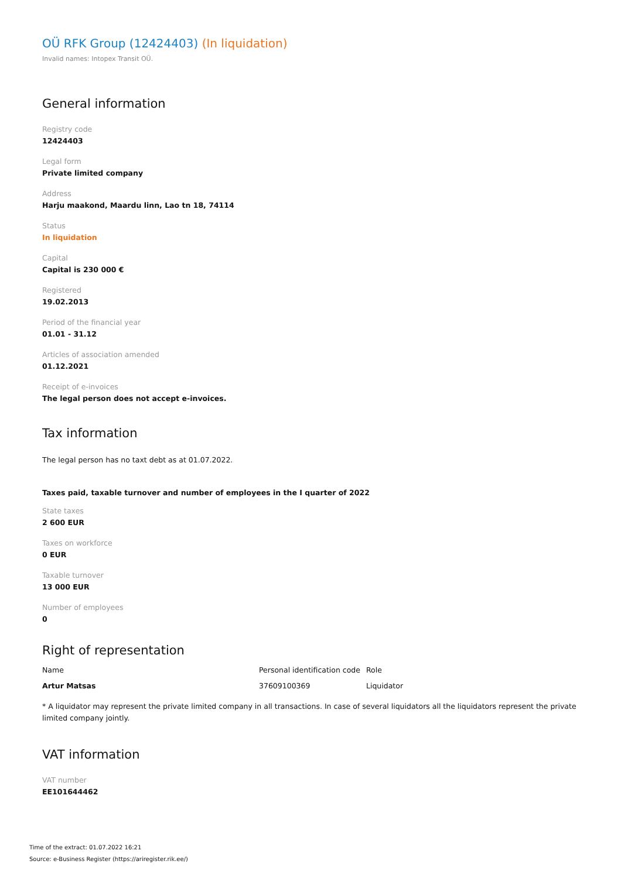OÜ RFK Group (12424403) (In liquidation)
Invalid names: Intopex Transit OÜ.
General information
Registry code
12424403
Legal form
Private limited company
Address
Harju maakond, Maardu linn, Lao tn 18, 74114
Status
In liquidation
Capital
Capital is 230 000 €
Registered
19.02.2013
Period of the financial year
01.01 - 31.12
Articles of association amended
01.12.2021
Receipt of e-invoices
The legal person does not accept e-invoices.
Tax information
The legal person has no taxt debt as at 01.07.2022.
Taxes paid, taxable turnover and number of employees in the I quarter of 2022
State taxes
2 600 EUR
Taxes on workforce
0 EUR
Taxable turnover
13 000 EUR
Number of employees
0
Right of representation
| Name | Personal identification code | Role |
| --- | --- | --- |
| Artur Matsas | 37609100369 | Liquidator |
* A liquidator may represent the private limited company in all transactions. In case of several liquidators all the liquidators represent the private limited company jointly.
VAT information
VAT number
EE101644462
Time of the extract: 01.07.2022 16:21
Source: e-Business Register (https://ariregister.rik.ee/)